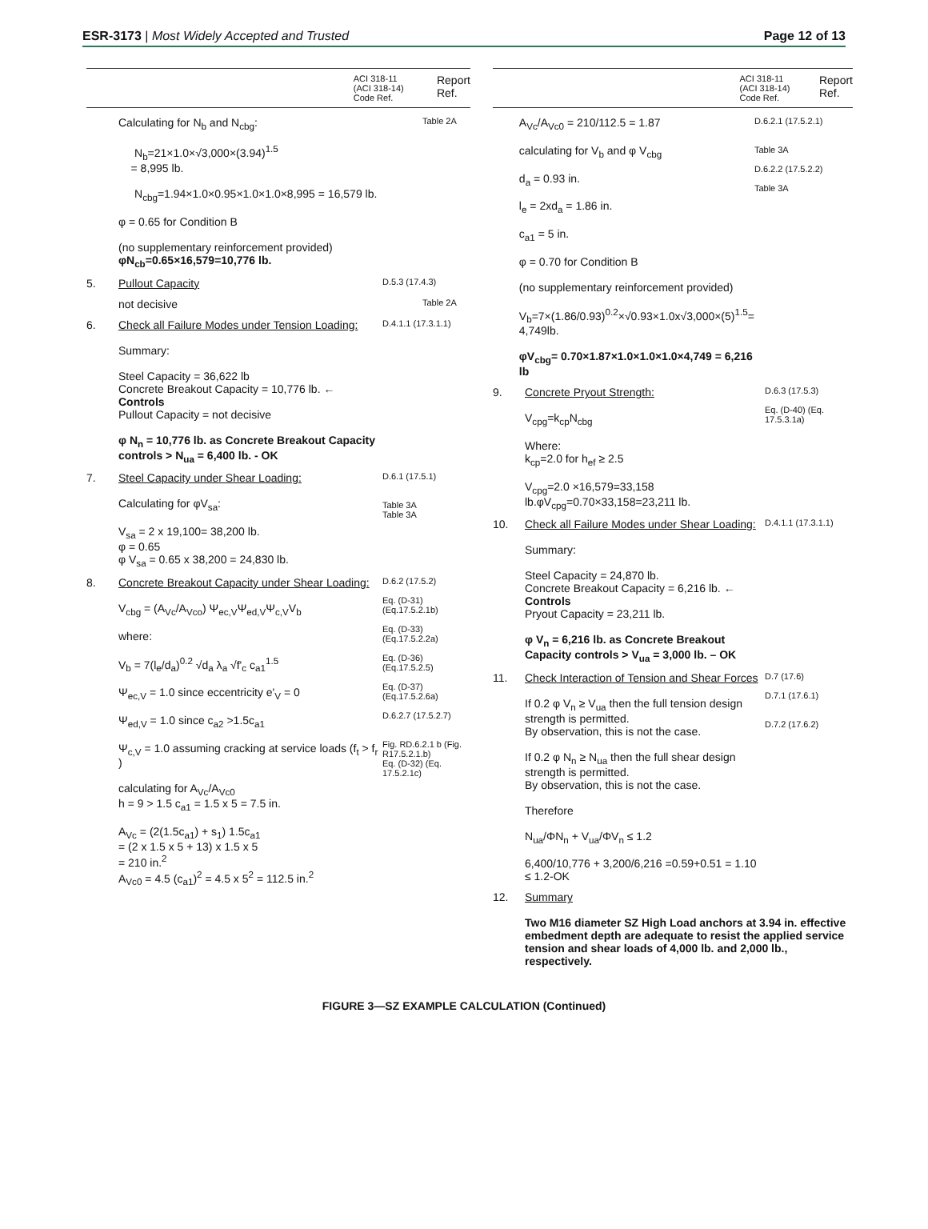ESR-3173 | Most Widely Accepted and Trusted Page 12 of 13
ACI 318-11
(ACI 318-14)
Code Ref. Report
Ref.
Calculating for N<sub>b</sub> and N<sub>cbg</sub>:
N<sub>b</sub>=21×1.0×√3,000×(3.94)<sup>1.5</sup>
= 8,995 lb.
N<sub>cbg</sub>=1.94×1.0×0.95×1.0×1.0×8,995 = 16,579 lb.
φ = 0.65 for Condition B
(no supplementary reinforcement provided)
φN<sub>cb</sub>=0.65×16,579=10,776 lb. Table 2A
5. Pullout Capacity D.5.3 (17.4.3)
not decisive Table 2A
6. Check all Failure Modes under Tension Loading:
Summary:
Steel Capacity = 36,622 lb
Concrete Breakout Capacity = 10,776 lb. ← Controls
Pullout Capacity = not decisive
φ N<sub>n</sub> = 10,776 lb. as Concrete Breakout Capacity controls > N<sub>ua</sub> = 6,400 lb. - OK D.4.1.1 (17.3.1.1)
7. Steel Capacity under Shear Loading:
Calculating for φV<sub>sa</sub>:
V<sub>sa</sub> = 2 x 19,100= 38,200 lb.
φ = 0.65
φ V<sub>sa</sub> = 0.65 x 38,200 = 24,830 lb. D.6.1 (17.5.1)
Table 3A
Table 3A
8. Concrete Breakout Capacity under Shear Loading:
V<sub>cbg</sub> = (A<sub>Vc</sub>/A<sub>Vco</sub>) Ψ<sub>ec,V</sub>Ψ<sub>ed,V</sub>Ψ<sub>c,V</sub>V<sub>b</sub>
where:
V<sub>b</sub> = 7(l<sub>e</sub>/d<sub>a</sub>)<sup>0.2</sup> √d<sub>a</sub> λ<sub>a</sub> √f'<sub>c</sub> c<sub>a1</sub><sup>1.5</sup>
Ψ<sub>ec,V</sub> = 1.0 since eccentricity e'<sub>V</sub> = 0
Ψ<sub>ed,V</sub> = 1.0 since c<sub>a2</sub> >1.5c<sub>a1</sub>
Ψ<sub>c,V</sub> = 1.0 assuming cracking at service loads (f<sub>t</sub> > f<sub>r</sub> )
calculating for A<sub>Vc</sub>/A<sub>Vc0</sub>
h = 9 > 1.5 c<sub>a1</sub> = 1.5 x 5 = 7.5 in.
A<sub>Vc</sub> = (2(1.5c<sub>a1</sub>) + s<sub>1</sub>) 1.5c<sub>a1</sub>
= (2 x 1.5 x 5 + 13) x 1.5 x 5
= 210 in.<sup>2</sup>
A<sub>Vc0</sub> = 4.5 (c<sub>a1</sub>)<sup>2</sup> = 4.5 x 5<sup>2</sup> = 112.5 in.<sup>2</sup> D.6.2 (17.5.2)
Eq. (D-31) (Eq.17.5.2.1b)
Eq. (D-33) (Eq.17.5.2.2a)
Eq. (D-36) (Eq.17.5.2.5)
Eq. (D-37) (Eq.17.5.2.6a)
D.6.2.7 (17.5.2.7)
Fig. RD.6.2.1 b (Fig. R17.5.2.1.b)
Eq. (D-32) (Eq. 17.5.2.1c)
ACI 318-11
(ACI 318-14)
Code Ref. Report
Ref.
A<sub>Vc</sub>/A<sub>Vc0</sub> = 210/112.5 = 1.87
calculating for V<sub>b</sub> and φ V<sub>cbg</sub>
d<sub>a</sub> = 0.93 in.
l<sub>e</sub> = 2xd<sub>a</sub> = 1.86 in.
c<sub>a1</sub> = 5 in.
φ = 0.70 for Condition B
(no supplementary reinforcement provided)
V<sub>b</sub>=7×(1.86/0.93)<sup>0.2</sup>×√0.93×1.0x√3,000×(5)<sup>1.5</sup>= 4,749lb.
φV<sub>cbg</sub>= 0.70×1.87×1.0×1.0×1.0×4,749 = 6,216 lb D.6.2.1 (17.5.2.1)
Table 3A
D.6.2.2 (17.5.2.2)
Table 3A
9. Concrete Pryout Strength:
V<sub>cpg</sub>=k<sub>cp</sub>N<sub>cbg</sub>
Where:
k<sub>cp</sub>=2.0 for h<sub>ef</sub> ≥ 2.5
V<sub>cpg</sub>=2.0 ×16,579=33,158 lb.φV<sub>cpg</sub>=0.70×33,158=23,211 lb. D.6.3 (17.5.3)
Eq. (D-40) (Eq. 17.5.3.1a)
10. Check all Failure Modes under Shear Loading:
Summary:
Steel Capacity = 24,870 lb.
Concrete Breakout Capacity = 6,216 lb. ← Controls
Pryout Capacity = 23,211 lb.
φ V<sub>n</sub> = 6,216 lb. as Concrete Breakout Capacity controls > V<sub>ua</sub> = 3,000 lb. – OK D.4.1.1 (17.3.1.1)
11. Check Interaction of Tension and Shear Forces
If 0.2 φ V<sub>n</sub> ≥ V<sub>ua</sub> then the full tension design strength is permitted.
By observation, this is not the case.
If 0.2 φ N<sub>n</sub> ≥ N<sub>ua</sub> then the full shear design strength is permitted.
By observation, this is not the case.
Therefore
N<sub>ua</sub>/ΦN<sub>n</sub> + V<sub>ua</sub>/ΦV<sub>n</sub> ≤ 1.2
6,400/10,776 + 3,200/6,216 =0.59+0.51 = 1.10 ≤ 1.2-OK D.7 (17.6)
D.7.1 (17.6.1)
D.7.2 (17.6.2)
12. Summary
Two M16 diameter SZ High Load anchors at 3.94 in. effective embedment depth are adequate to resist the applied service tension and shear loads of 4,000 lb. and 2,000 lb., respectively.
FIGURE 3—SZ EXAMPLE CALCULATION (Continued)